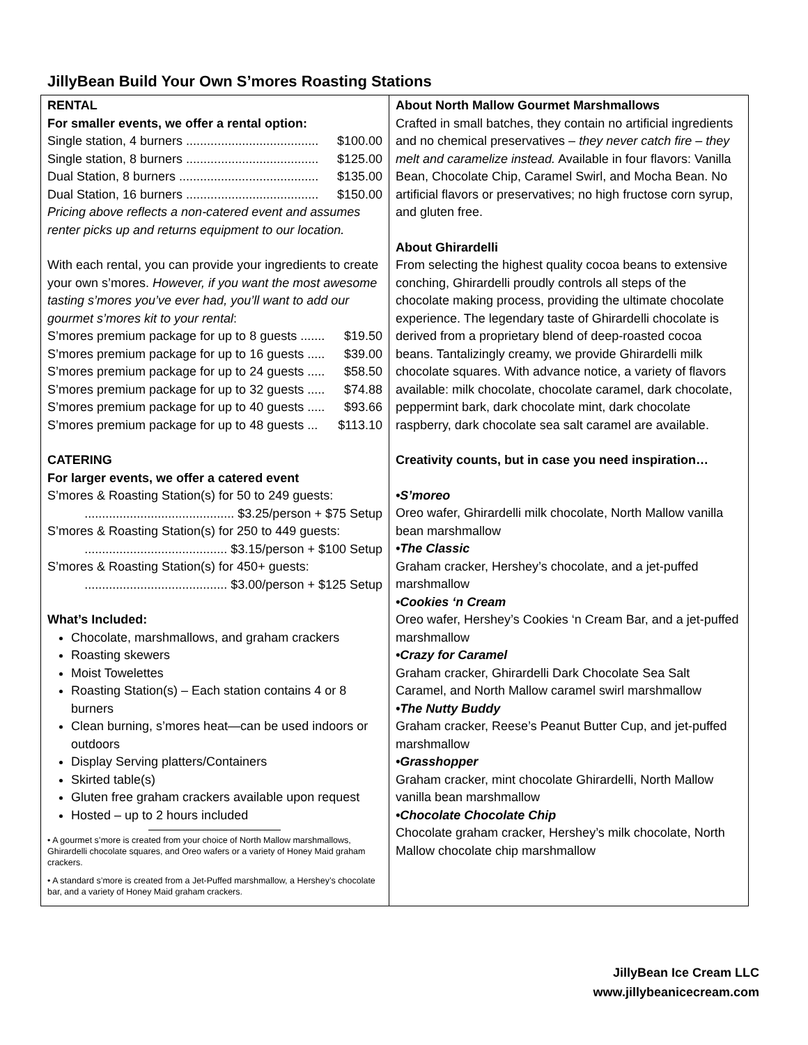JillyBean Build Your Own S’mores Roasting Stations
| RENTAL For smaller events, we offer a rental option: Single station, 4 burners ...................................... $100.00 Single station, 8 burners ...................................... $125.00 Dual Station, 8 burners ........................................ $135.00 Dual Station, 16 burners ...................................... $150.00 Pricing above reflects a non-catered event and assumes renter picks up and returns equipment to our location. With each rental, you can provide your ingredients to create your own s’mores. However, if you want the most awesome tasting s’mores you’ve ever had, you’ll want to add our gourmet s’mores kit to your rental : S’mores premium package for up to 8 guests ....... $19.50 S’mores premium package for up to 16 guests ..... $39.00 S’mores premium package for up to 24 guests ..... $58.50 S’mores premium package for up to 32 guests ..... $74.88 S’mores premium package for up to 40 guests ..... $93.66 S’mores premium package for up to 48 guests ... $113.10 CATERING For larger events, we offer a catered event S’mores & Roasting Station(s) for 50 to 249 guests: ........................................... $3.25/person + $75 Setup S’mores & Roasting Station(s) for 250 to 449 guests: ......................................... $3.15/person + $100 Setup S’mores & Roasting Station(s) for 450+ guests: ......................................... $3.00/person + $125 Setup What’s Included: Chocolate, marshmallows, and graham crackers Roasting skewers Moist Towelettes Roasting Station(s) – Each station contains 4 or 8 burners Clean burning, s’mores heat—can be used indoors or outdoors Display Serving platters/Containers Skirted table(s) Gluten free graham crackers available upon request Hosted – up to 2 hours included • A gourmet s’more is created from your choice of North Mallow marshmallows, Ghirardelli chocolate squares, and Oreo wafers or a variety of Honey Maid graham crackers. • A standard s’more is created from a Jet-Puffed marshmallow, a Hershey’s chocolate bar, and a variety of Honey Maid graham crackers. | About North Mallow Gourmet Marshmallows Crafted in small batches, they contain no artificial ingredients and no chemical preservatives – they never catch fire – they melt and caramelize instead. Available in four flavors: Vanilla Bean, Chocolate Chip, Caramel Swirl, and Mocha Bean. No artificial flavors or preservatives; no high fructose corn syrup, and gluten free. About Ghirardelli From selecting the highest quality cocoa beans to extensive conching, Ghirardelli proudly controls all steps of the chocolate making process, providing the ultimate chocolate experience. The legendary taste of Ghirardelli chocolate is derived from a proprietary blend of deep-roasted cocoa beans. Tantalizingly creamy, we provide Ghirardelli milk chocolate squares. With advance notice, a variety of flavors available: milk chocolate, chocolate caramel, dark chocolate, peppermint bark, dark chocolate mint, dark chocolate raspberry, dark chocolate sea salt caramel are available. Creativity counts, but in case you need inspiration… •S’moreo Oreo wafer, Ghirardelli milk chocolate, North Mallow vanilla bean marshmallow •The Classic Graham cracker, Hershey’s chocolate, and a jet-puffed marshmallow •Cookies ‘n Cream Oreo wafer, Hershey’s Cookies ‘n Cream Bar, and a jet-puffed marshmallow •Crazy for Caramel Graham cracker, Ghirardelli Dark Chocolate Sea Salt Caramel, and North Mallow caramel swirl marshmallow •The Nutty Buddy Graham cracker, Reese’s Peanut Butter Cup, and jet-puffed marshmallow •Grasshopper Graham cracker, mint chocolate Ghirardelli, North Mallow vanilla bean marshmallow •Chocolate Chocolate Chip Chocolate graham cracker, Hershey’s milk chocolate, North Mallow chocolate chip marshmallow |
JillyBean Ice Cream LLC
www.jillybeanicecream.com